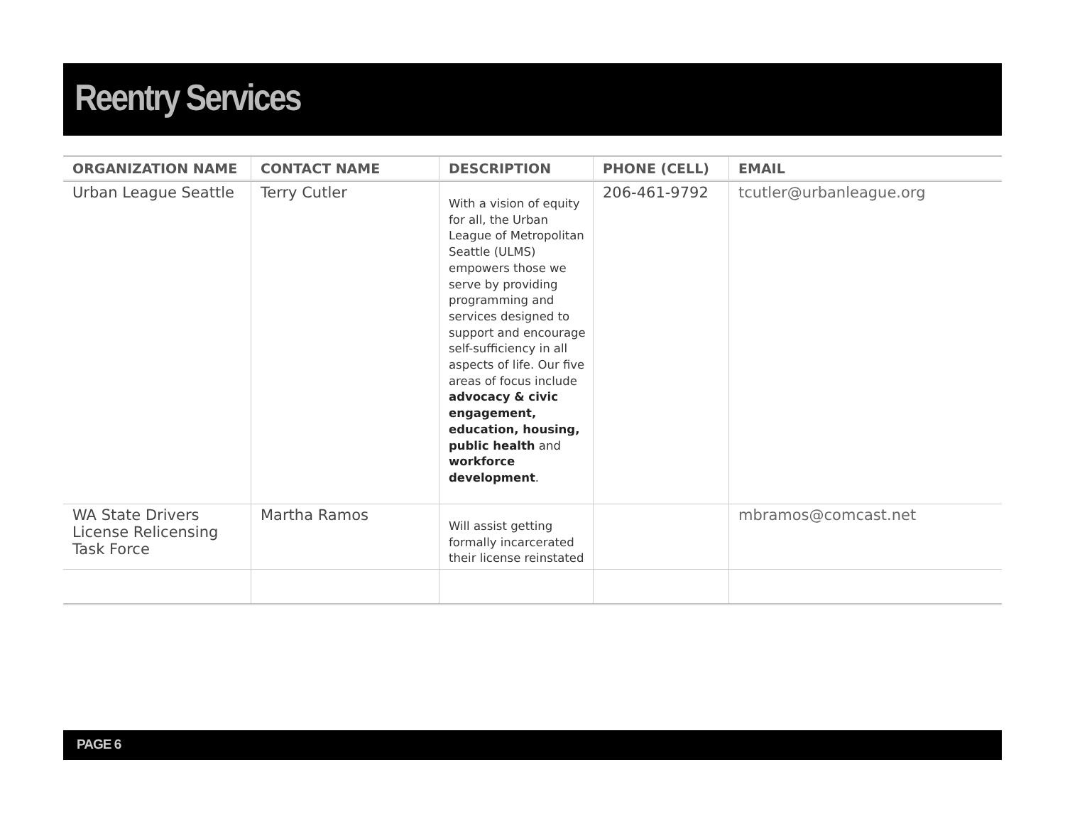Reentry Services
| ORGANIZATION NAME | CONTACT NAME | DESCRIPTION | PHONE (CELL) | EMAIL |
| --- | --- | --- | --- | --- |
| Urban League Seattle | Terry Cutler | With a vision of equity for all, the Urban League of Metropolitan Seattle (ULMS) empowers those we serve by providing programming and services designed to support and encourage self-sufficiency in all aspects of life. Our five areas of focus include advocacy & civic engagement, education, housing, public health and workforce development . | 206-461-9792 | tcutler@urbanleague.org |
| WA State Drivers License Relicensing Task Force | Martha Ramos | Will assist getting formally incarcerated their license reinstated | | mbramos@comcast.net |
PAGE 6